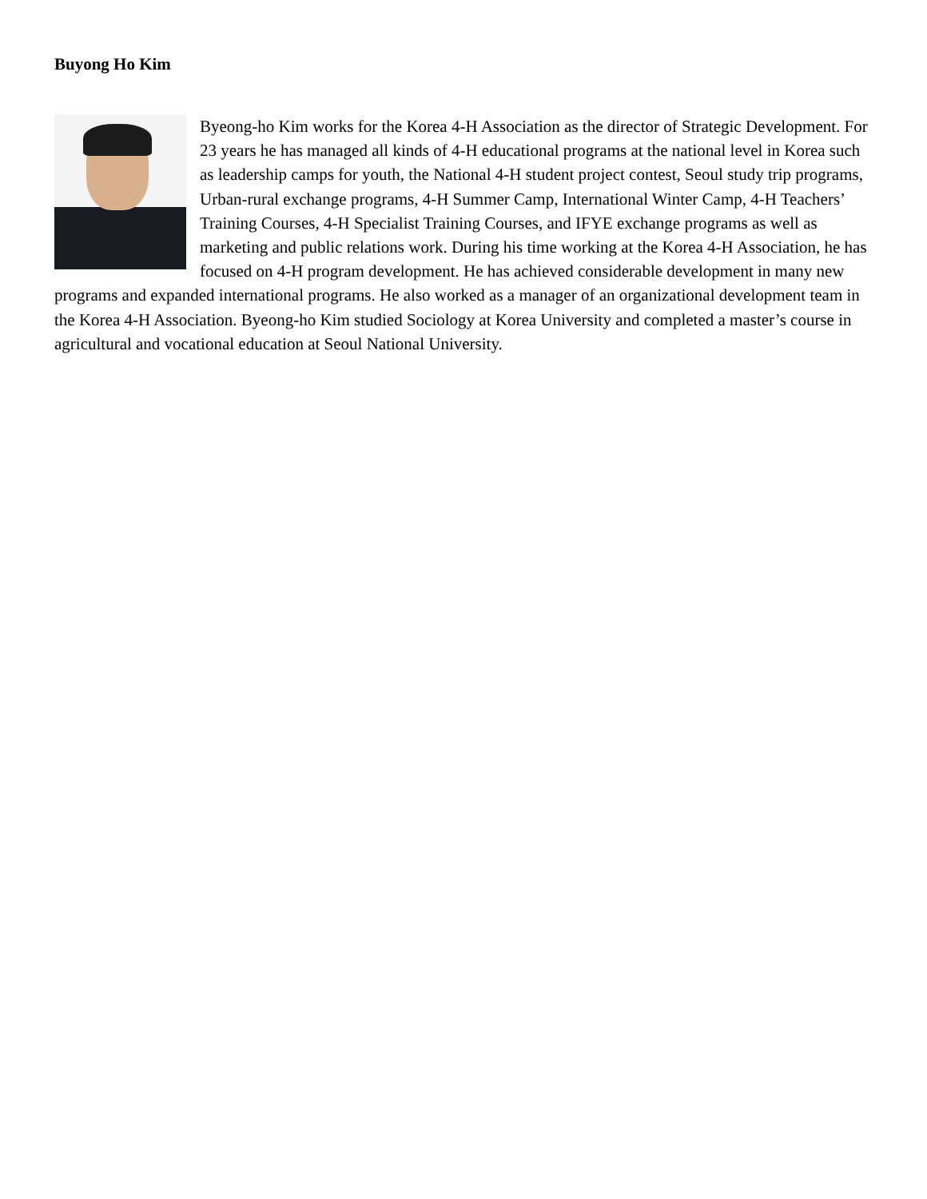Buyong Ho Kim
Byeong-ho Kim works for the Korea 4-H Association as the director of Strategic Development. For 23 years he has managed all kinds of 4-H educational programs at the national level in Korea such as leadership camps for youth, the National 4-H student project contest, Seoul study trip programs, Urban-rural exchange programs, 4-H Summer Camp, International Winter Camp, 4-H Teachers’ Training Courses, 4-H Specialist Training Courses, and IFYE exchange programs as well as marketing and public relations work. During his time working at the Korea 4-H Association, he has focused on 4-H program development. He has achieved considerable development in many new programs and expanded international programs. He also worked as a manager of an organizational development team in the Korea 4-H Association. Byeong-ho Kim studied Sociology at Korea University and completed a master’s course in agricultural and vocational education at Seoul National University.